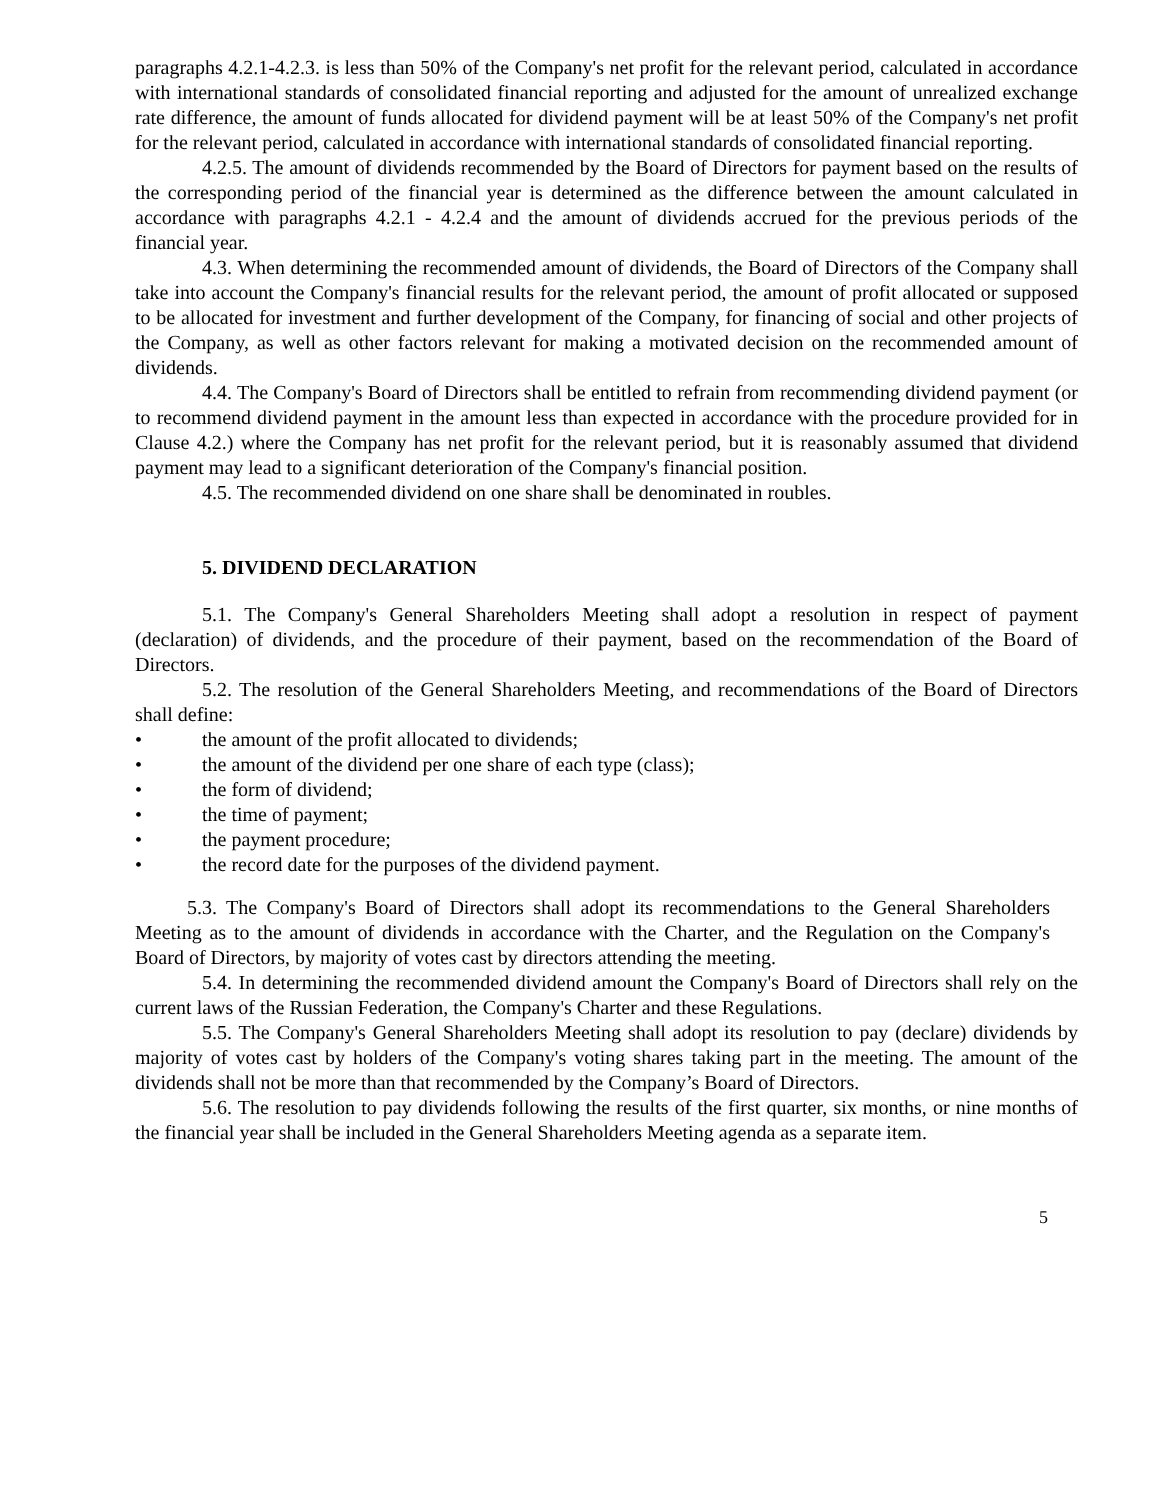paragraphs 4.2.1-4.2.3. is less than 50% of the Company's net profit for the relevant period, calculated in accordance with international standards of consolidated financial reporting and adjusted for the amount of unrealized exchange rate difference, the amount of funds allocated for dividend payment will be at least 50% of the Company's net profit for the relevant period, calculated in accordance with international standards of consolidated financial reporting.
4.2.5. The amount of dividends recommended by the Board of Directors for payment based on the results of the corresponding period of the financial year is determined as the difference between the amount calculated in accordance with paragraphs 4.2.1 - 4.2.4 and the amount of dividends accrued for the previous periods of the financial year.
4.3. When determining the recommended amount of dividends, the Board of Directors of the Company shall take into account the Company's financial results for the relevant period, the amount of profit allocated or supposed to be allocated for investment and further development of the Company, for financing of social and other projects of the Company, as well as other factors relevant for making a motivated decision on the recommended amount of dividends.
4.4. The Company's Board of Directors shall be entitled to refrain from recommending dividend payment (or to recommend dividend payment in the amount less than expected in accordance with the procedure provided for in Clause 4.2.) where the Company has net profit for the relevant period, but it is reasonably assumed that dividend payment may lead to a significant deterioration of the Company's financial position.
4.5. The recommended dividend on one share shall be denominated in roubles.
5. DIVIDEND DECLARATION
5.1. The Company's General Shareholders Meeting shall adopt a resolution in respect of payment (declaration) of dividends, and the procedure of their payment, based on the recommendation of the Board of Directors.
5.2. The resolution of the General Shareholders Meeting, and recommendations of the Board of Directors shall define:
• the amount of the profit allocated to dividends;
• the amount of the dividend per one share of each type (class);
• the form of dividend;
• the time of payment;
• the payment procedure;
• the record date for the purposes of the dividend payment.
5.3. The Company's Board of Directors shall adopt its recommendations to the General Shareholders Meeting as to the amount of dividends in accordance with the Charter, and the Regulation on the Company's Board of Directors, by majority of votes cast by directors attending the meeting.
5.4. In determining the recommended dividend amount the Company's Board of Directors shall rely on the current laws of the Russian Federation, the Company's Charter and these Regulations.
5.5. The Company's General Shareholders Meeting shall adopt its resolution to pay (declare) dividends by majority of votes cast by holders of the Company's voting shares taking part in the meeting. The amount of the dividends shall not be more than that recommended by the Company’s Board of Directors.
5.6. The resolution to pay dividends following the results of the first quarter, six months, or nine months of the financial year shall be included in the General Shareholders Meeting agenda as a separate item.
5